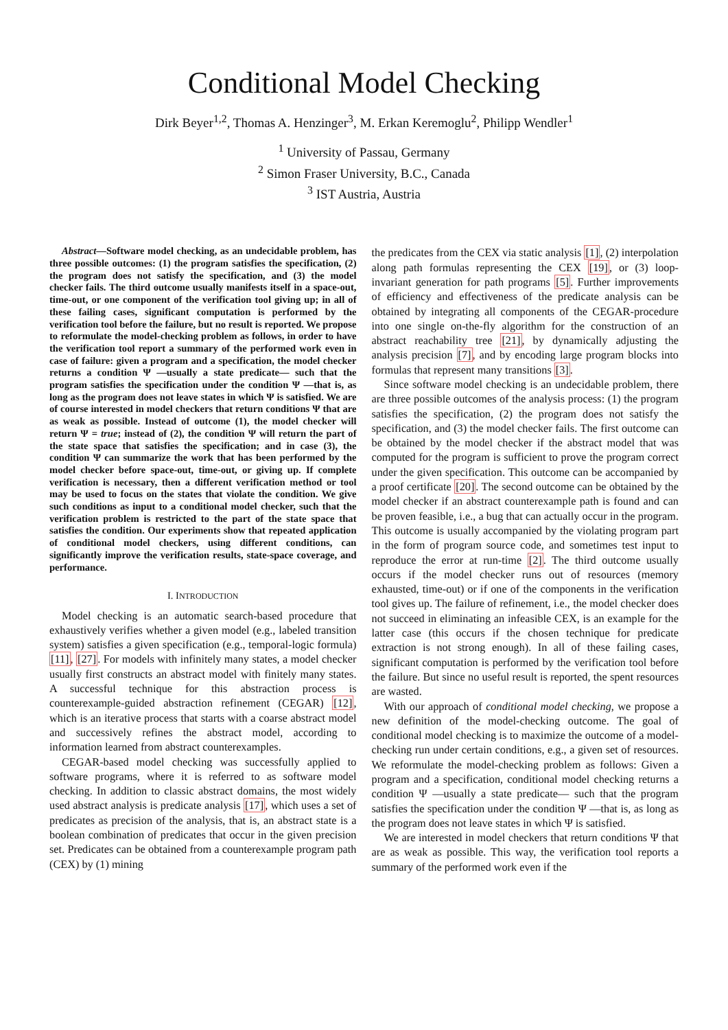Conditional Model Checking
Dirk Beyer<sup>1,2</sup>, Thomas A. Henzinger<sup>3</sup>, M. Erkan Keremoglu<sup>2</sup>, Philipp Wendler<sup>1</sup>
<sup>1</sup> University of Passau, Germany
<sup>2</sup> Simon Fraser University, B.C., Canada
<sup>3</sup> IST Austria, Austria
Abstract—Software model checking, as an undecidable problem, has three possible outcomes: (1) the program satisfies the specification, (2) the program does not satisfy the specification, and (3) the model checker fails. The third outcome usually manifests itself in a space-out, time-out, or one component of the verification tool giving up; in all of these failing cases, significant computation is performed by the verification tool before the failure, but no result is reported. We propose to reformulate the model-checking problem as follows, in order to have the verification tool report a summary of the performed work even in case of failure: given a program and a specification, the model checker returns a condition Ψ —usually a state predicate— such that the program satisfies the specification under the condition Ψ —that is, as long as the program does not leave states in which Ψ is satisfied. We are of course interested in model checkers that return conditions Ψ that are as weak as possible. Instead of outcome (1), the model checker will return Ψ = true; instead of (2), the condition Ψ will return the part of the state space that satisfies the specification; and in case (3), the condition Ψ can summarize the work that has been performed by the model checker before space-out, time-out, or giving up. If complete verification is necessary, then a different verification method or tool may be used to focus on the states that violate the condition. We give such conditions as input to a conditional model checker, such that the verification problem is restricted to the part of the state space that satisfies the condition. Our experiments show that repeated application of conditional model checkers, using different conditions, can significantly improve the verification results, state-space coverage, and performance.
I. INTRODUCTION
Model checking is an automatic search-based procedure that exhaustively verifies whether a given model (e.g., labeled transition system) satisfies a given specification (e.g., temporal-logic formula) [11], [27]. For models with infinitely many states, a model checker usually first constructs an abstract model with finitely many states. A successful technique for this abstraction process is counterexample-guided abstraction refinement (CEGAR) [12], which is an iterative process that starts with a coarse abstract model and successively refines the abstract model, according to information learned from abstract counterexamples.
CEGAR-based model checking was successfully applied to software programs, where it is referred to as software model checking. In addition to classic abstract domains, the most widely used abstract analysis is predicate analysis [17], which uses a set of predicates as precision of the analysis, that is, an abstract state is a boolean combination of predicates that occur in the given precision set. Predicates can be obtained from a counterexample program path (CEX) by (1) mining
the predicates from the CEX via static analysis [1], (2) interpolation along path formulas representing the CEX [19], or (3) loop-invariant generation for path programs [5]. Further improvements of efficiency and effectiveness of the predicate analysis can be obtained by integrating all components of the CEGAR-procedure into one single on-the-fly algorithm for the construction of an abstract reachability tree [21], by dynamically adjusting the analysis precision [7], and by encoding large program blocks into formulas that represent many transitions [3].
Since software model checking is an undecidable problem, there are three possible outcomes of the analysis process: (1) the program satisfies the specification, (2) the program does not satisfy the specification, and (3) the model checker fails. The first outcome can be obtained by the model checker if the abstract model that was computed for the program is sufficient to prove the program correct under the given specification. This outcome can be accompanied by a proof certificate [20]. The second outcome can be obtained by the model checker if an abstract counterexample path is found and can be proven feasible, i.e., a bug that can actually occur in the program. This outcome is usually accompanied by the violating program part in the form of program source code, and sometimes test input to reproduce the error at run-time [2]. The third outcome usually occurs if the model checker runs out of resources (memory exhausted, time-out) or if one of the components in the verification tool gives up. The failure of refinement, i.e., the model checker does not succeed in eliminating an infeasible CEX, is an example for the latter case (this occurs if the chosen technique for predicate extraction is not strong enough). In all of these failing cases, significant computation is performed by the verification tool before the failure. But since no useful result is reported, the spent resources are wasted.
With our approach of conditional model checking, we propose a new definition of the model-checking outcome. The goal of conditional model checking is to maximize the outcome of a model-checking run under certain conditions, e.g., a given set of resources. We reformulate the model-checking problem as follows: Given a program and a specification, conditional model checking returns a condition Ψ —usually a state predicate— such that the program satisfies the specification under the condition Ψ —that is, as long as the program does not leave states in which Ψ is satisfied.
We are interested in model checkers that return conditions Ψ that are as weak as possible. This way, the verification tool reports a summary of the performed work even if the